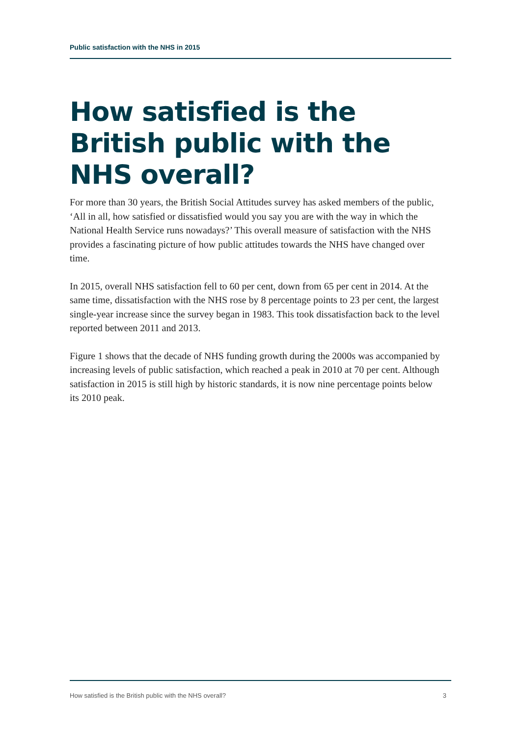Public satisfaction with the NHS in 2015
How satisfied is the British public with the NHS overall?
For more than 30 years, the British Social Attitudes survey has asked members of the public, ‘All in all, how satisfied or dissatisfied would you say you are with the way in which the National Health Service runs nowadays?’ This overall measure of satisfaction with the NHS provides a fascinating picture of how public attitudes towards the NHS have changed over time.
In 2015, overall NHS satisfaction fell to 60 per cent, down from 65 per cent in 2014. At the same time, dissatisfaction with the NHS rose by 8 percentage points to 23 per cent, the largest single-year increase since the survey began in 1983. This took dissatisfaction back to the level reported between 2011 and 2013.
Figure 1 shows that the decade of NHS funding growth during the 2000s was accompanied by increasing levels of public satisfaction, which reached a peak in 2010 at 70 per cent. Although satisfaction in 2015 is still high by historic standards, it is now nine percentage points below its 2010 peak.
How satisfied is the British public with the NHS overall? 3